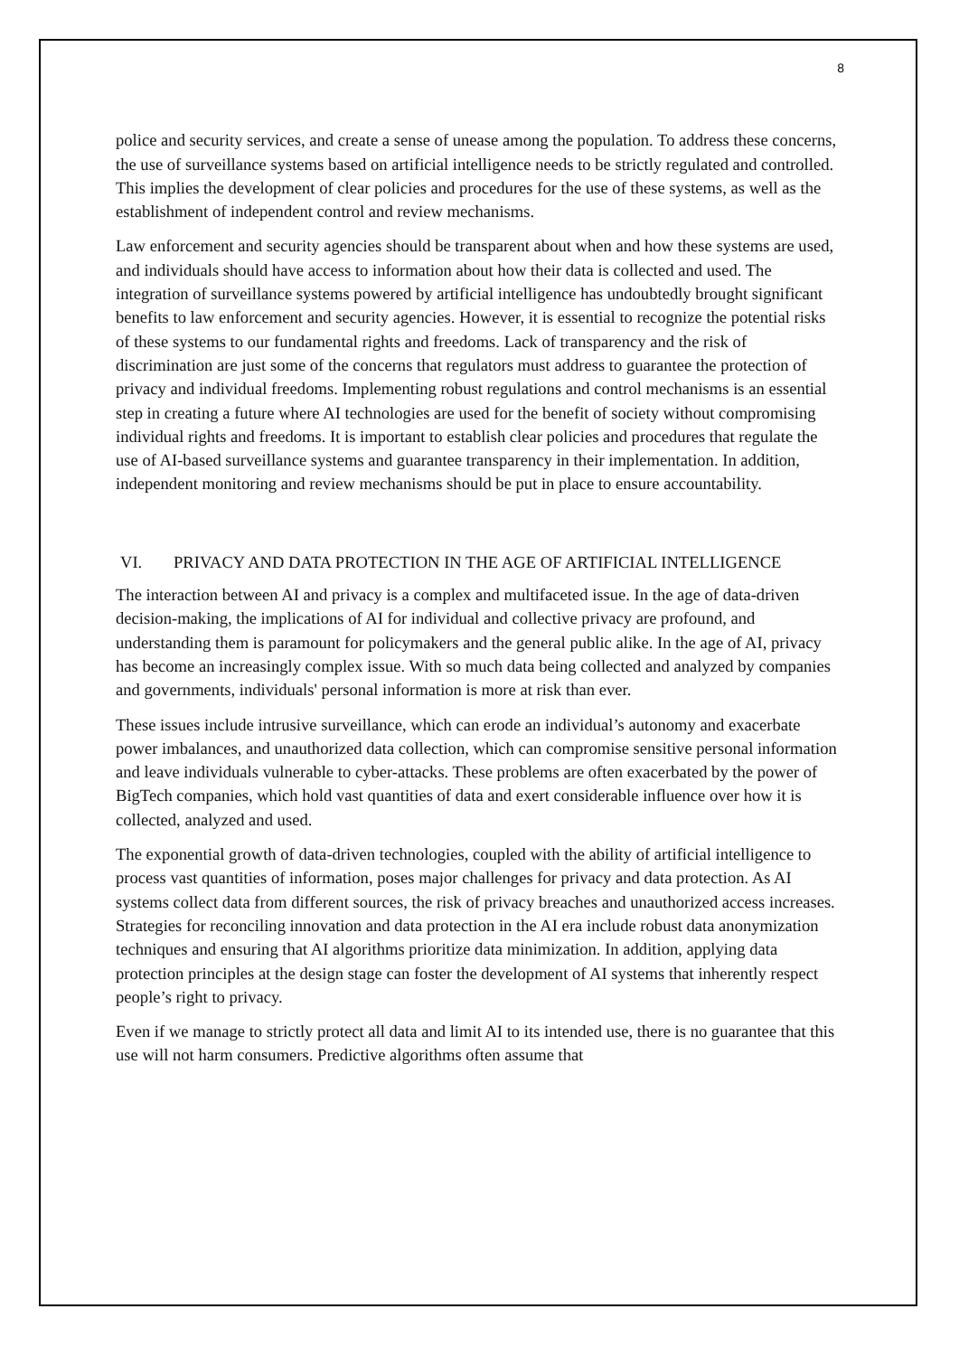8
police and security services, and create a sense of unease among the population. To address these concerns, the use of surveillance systems based on artificial intelligence needs to be strictly regulated and controlled. This implies the development of clear policies and procedures for the use of these systems, as well as the establishment of independent control and review mechanisms.
Law enforcement and security agencies should be transparent about when and how these systems are used, and individuals should have access to information about how their data is collected and used. The integration of surveillance systems powered by artificial intelligence has undoubtedly brought significant benefits to law enforcement and security agencies. However, it is essential to recognize the potential risks of these systems to our fundamental rights and freedoms. Lack of transparency and the risk of discrimination are just some of the concerns that regulators must address to guarantee the protection of privacy and individual freedoms. Implementing robust regulations and control mechanisms is an essential step in creating a future where AI technologies are used for the benefit of society without compromising individual rights and freedoms. It is important to establish clear policies and procedures that regulate the use of AI-based surveillance systems and guarantee transparency in their implementation. In addition, independent monitoring and review mechanisms should be put in place to ensure accountability.
VI. PRIVACY AND DATA PROTECTION IN THE AGE OF ARTIFICIAL INTELLIGENCE
The interaction between AI and privacy is a complex and multifaceted issue. In the age of data-driven decision-making, the implications of AI for individual and collective privacy are profound, and understanding them is paramount for policymakers and the general public alike. In the age of AI, privacy has become an increasingly complex issue. With so much data being collected and analyzed by companies and governments, individuals' personal information is more at risk than ever.
These issues include intrusive surveillance, which can erode an individual’s autonomy and exacerbate power imbalances, and unauthorized data collection, which can compromise sensitive personal information and leave individuals vulnerable to cyber-attacks. These problems are often exacerbated by the power of BigTech companies, which hold vast quantities of data and exert considerable influence over how it is collected, analyzed and used.
The exponential growth of data-driven technologies, coupled with the ability of artificial intelligence to process vast quantities of information, poses major challenges for privacy and data protection. As AI systems collect data from different sources, the risk of privacy breaches and unauthorized access increases. Strategies for reconciling innovation and data protection in the AI era include robust data anonymization techniques and ensuring that AI algorithms prioritize data minimization. In addition, applying data protection principles at the design stage can foster the development of AI systems that inherently respect people’s right to privacy.
Even if we manage to strictly protect all data and limit AI to its intended use, there is no guarantee that this use will not harm consumers. Predictive algorithms often assume that